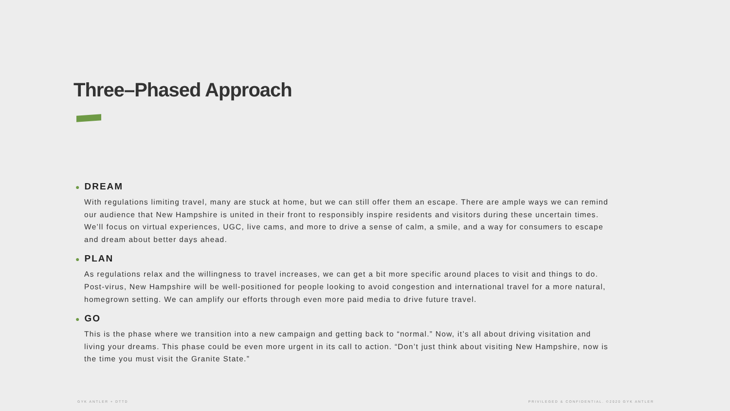Three–Phased Approach
● DREAM
With regulations limiting travel, many are stuck at home, but we can still offer them an escape. There are ample ways we can remind our audience that New Hampshire is united in their front to responsibly inspire residents and visitors during these uncertain times. We’ll focus on virtual experiences, UGC, live cams, and more to drive a sense of calm, a smile, and a way for consumers to escape and dream about better days ahead.
● PLAN
As regulations relax and the willingness to travel increases, we can get a bit more specific around places to visit and things to do. Post-virus, New Hampshire will be well-positioned for people looking to avoid congestion and international travel for a more natural, homegrown setting. We can amplify our efforts through even more paid media to drive future travel.
● GO
This is the phase where we transition into a new campaign and getting back to “normal.” Now, it’s all about driving visitation and living your dreams. This phase could be even more urgent in its call to action. “Don’t just think about visiting New Hampshire, now is the time you must visit the Granite State.”
GYK ANTLER + DTTD
PRIVILEGED & CONFIDENTIAL. ©2020 GYK ANTLER